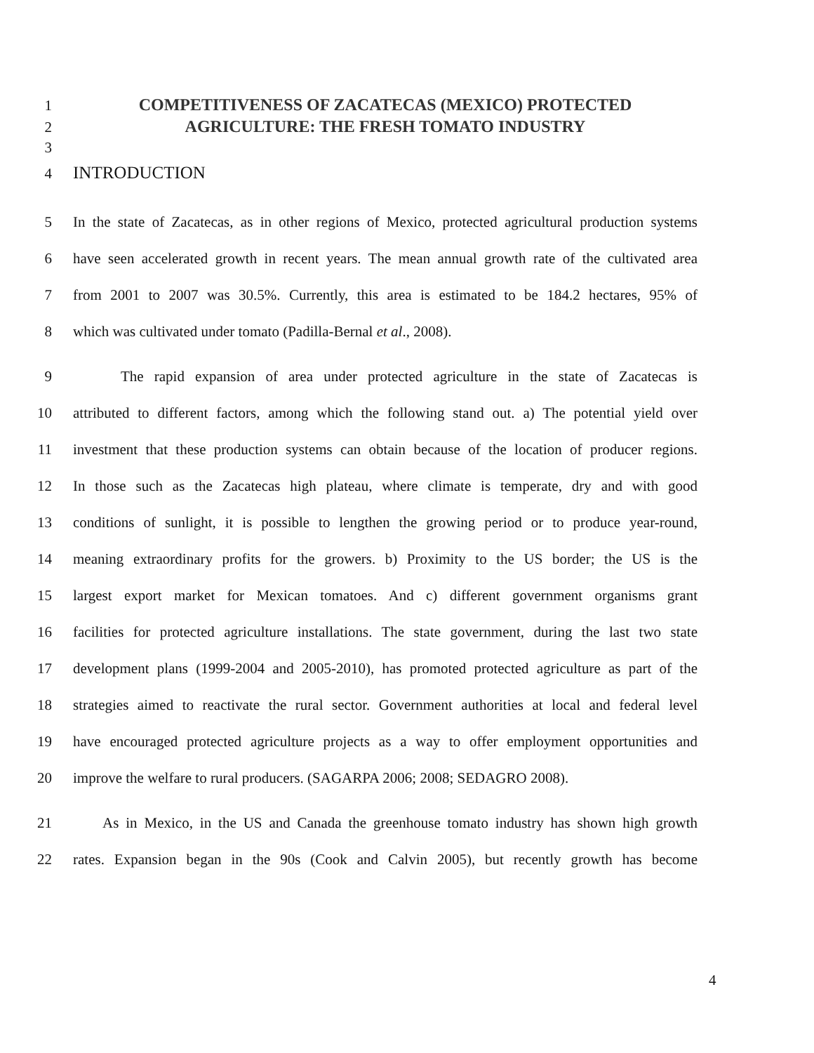1 COMPETITIVENESS OF ZACATECAS (MEXICO) PROTECTED
2 AGRICULTURE: THE FRESH TOMATO INDUSTRY
3
4 INTRODUCTION
5 In the state of Zacatecas, as in other regions of Mexico, protected agricultural production systems
6 have seen accelerated growth in recent years. The mean annual growth rate of the cultivated area
7 from 2001 to 2007 was 30.5%. Currently, this area is estimated to be 184.2 hectares, 95% of
8 which was cultivated under tomato (Padilla-Bernal et al., 2008).
9 The rapid expansion of area under protected agriculture in the state of Zacatecas is
10 attributed to different factors, among which the following stand out. a) The potential yield over
11 investment that these production systems can obtain because of the location of producer regions.
12 In those such as the Zacatecas high plateau, where climate is temperate, dry and with good
13 conditions of sunlight, it is possible to lengthen the growing period or to produce year-round,
14 meaning extraordinary profits for the growers. b) Proximity to the US border; the US is the
15 largest export market for Mexican tomatoes. And c) different government organisms grant
16 facilities for protected agriculture installations. The state government, during the last two state
17 development plans (1999-2004 and 2005-2010), has promoted protected agriculture as part of the
18 strategies aimed to reactivate the rural sector. Government authorities at local and federal level
19 have encouraged protected agriculture projects as a way to offer employment opportunities and
20 improve the welfare to rural producers. (SAGARPA 2006; 2008; SEDAGRO 2008).
21 As in Mexico, in the US and Canada the greenhouse tomato industry has shown high growth
22 rates. Expansion began in the 90s (Cook and Calvin 2005), but recently growth has become
4